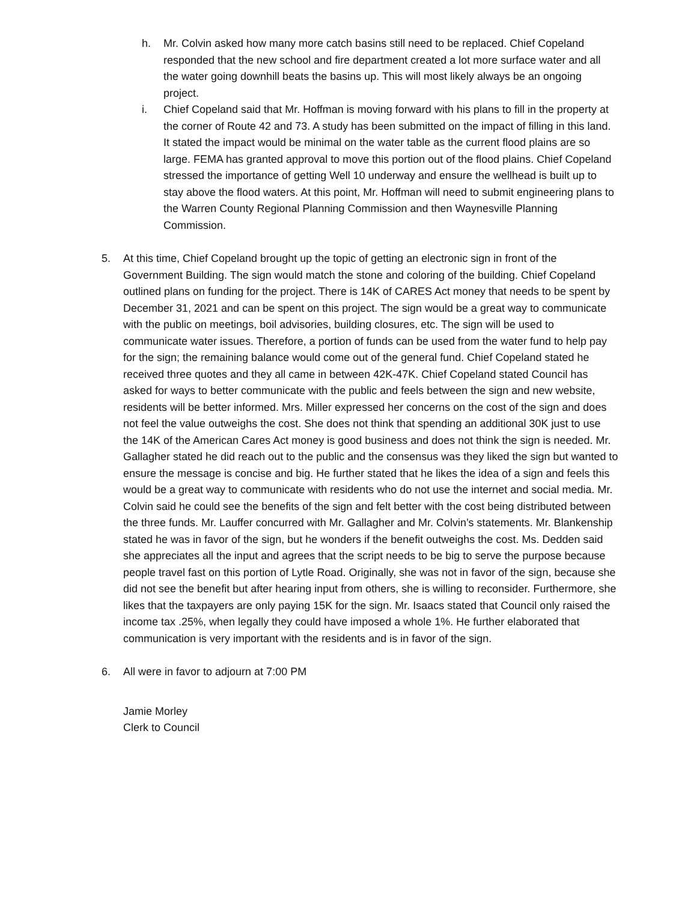h. Mr. Colvin asked how many more catch basins still need to be replaced. Chief Copeland responded that the new school and fire department created a lot more surface water and all the water going downhill beats the basins up. This will most likely always be an ongoing project.
i. Chief Copeland said that Mr. Hoffman is moving forward with his plans to fill in the property at the corner of Route 42 and 73. A study has been submitted on the impact of filling in this land. It stated the impact would be minimal on the water table as the current flood plains are so large. FEMA has granted approval to move this portion out of the flood plains. Chief Copeland stressed the importance of getting Well 10 underway and ensure the wellhead is built up to stay above the flood waters. At this point, Mr. Hoffman will need to submit engineering plans to the Warren County Regional Planning Commission and then Waynesville Planning Commission.
5. At this time, Chief Copeland brought up the topic of getting an electronic sign in front of the Government Building. The sign would match the stone and coloring of the building. Chief Copeland outlined plans on funding for the project. There is 14K of CARES Act money that needs to be spent by December 31, 2021 and can be spent on this project. The sign would be a great way to communicate with the public on meetings, boil advisories, building closures, etc. The sign will be used to communicate water issues. Therefore, a portion of funds can be used from the water fund to help pay for the sign; the remaining balance would come out of the general fund. Chief Copeland stated he received three quotes and they all came in between 42K-47K. Chief Copeland stated Council has asked for ways to better communicate with the public and feels between the sign and new website, residents will be better informed. Mrs. Miller expressed her concerns on the cost of the sign and does not feel the value outweighs the cost. She does not think that spending an additional 30K just to use the 14K of the American Cares Act money is good business and does not think the sign is needed. Mr. Gallagher stated he did reach out to the public and the consensus was they liked the sign but wanted to ensure the message is concise and big. He further stated that he likes the idea of a sign and feels this would be a great way to communicate with residents who do not use the internet and social media. Mr. Colvin said he could see the benefits of the sign and felt better with the cost being distributed between the three funds. Mr. Lauffer concurred with Mr. Gallagher and Mr. Colvin’s statements. Mr. Blankenship stated he was in favor of the sign, but he wonders if the benefit outweighs the cost. Ms. Dedden said she appreciates all the input and agrees that the script needs to be big to serve the purpose because people travel fast on this portion of Lytle Road. Originally, she was not in favor of the sign, because she did not see the benefit but after hearing input from others, she is willing to reconsider. Furthermore, she likes that the taxpayers are only paying 15K for the sign. Mr. Isaacs stated that Council only raised the income tax .25%, when legally they could have imposed a whole 1%. He further elaborated that communication is very important with the residents and is in favor of the sign.
6. All were in favor to adjourn at 7:00 PM
Jamie Morley
Clerk to Council